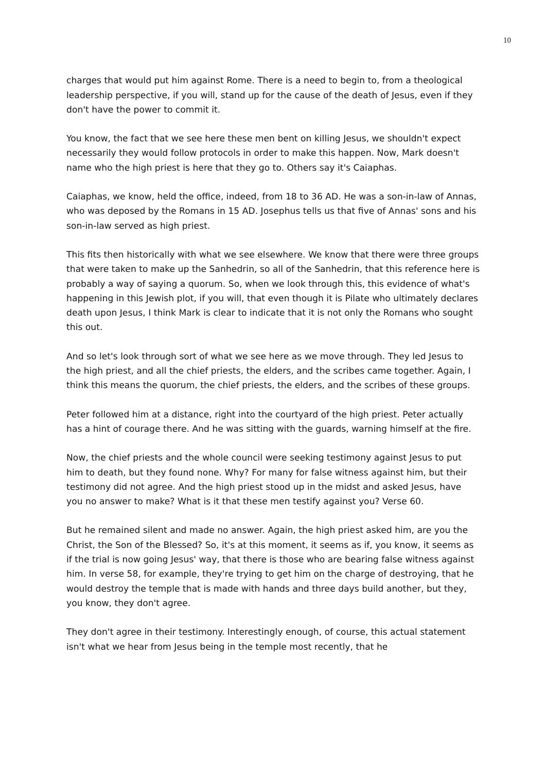10
charges that would put him against Rome. There is a need to begin to, from a theological leadership perspective, if you will, stand up for the cause of the death of Jesus, even if they don't have the power to commit it.
You know, the fact that we see here these men bent on killing Jesus, we shouldn't expect necessarily they would follow protocols in order to make this happen. Now, Mark doesn't name who the high priest is here that they go to. Others say it's Caiaphas.
Caiaphas, we know, held the office, indeed, from 18 to 36 AD. He was a son-in-law of Annas, who was deposed by the Romans in 15 AD. Josephus tells us that five of Annas' sons and his son-in-law served as high priest.
This fits then historically with what we see elsewhere. We know that there were three groups that were taken to make up the Sanhedrin, so all of the Sanhedrin, that this reference here is probably a way of saying a quorum. So, when we look through this, this evidence of what's happening in this Jewish plot, if you will, that even though it is Pilate who ultimately declares death upon Jesus, I think Mark is clear to indicate that it is not only the Romans who sought this out.
And so let's look through sort of what we see here as we move through. They led Jesus to the high priest, and all the chief priests, the elders, and the scribes came together. Again, I think this means the quorum, the chief priests, the elders, and the scribes of these groups.
Peter followed him at a distance, right into the courtyard of the high priest. Peter actually has a hint of courage there. And he was sitting with the guards, warning himself at the fire.
Now, the chief priests and the whole council were seeking testimony against Jesus to put him to death, but they found none. Why? For many for false witness against him, but their testimony did not agree. And the high priest stood up in the midst and asked Jesus, have you no answer to make? What is it that these men testify against you? Verse 60.
But he remained silent and made no answer. Again, the high priest asked him, are you the Christ, the Son of the Blessed? So, it's at this moment, it seems as if, you know, it seems as if the trial is now going Jesus' way, that there is those who are bearing false witness against him. In verse 58, for example, they're trying to get him on the charge of destroying, that he would destroy the temple that is made with hands and three days build another, but they, you know, they don't agree.
They don't agree in their testimony. Interestingly enough, of course, this actual statement isn't what we hear from Jesus being in the temple most recently, that he